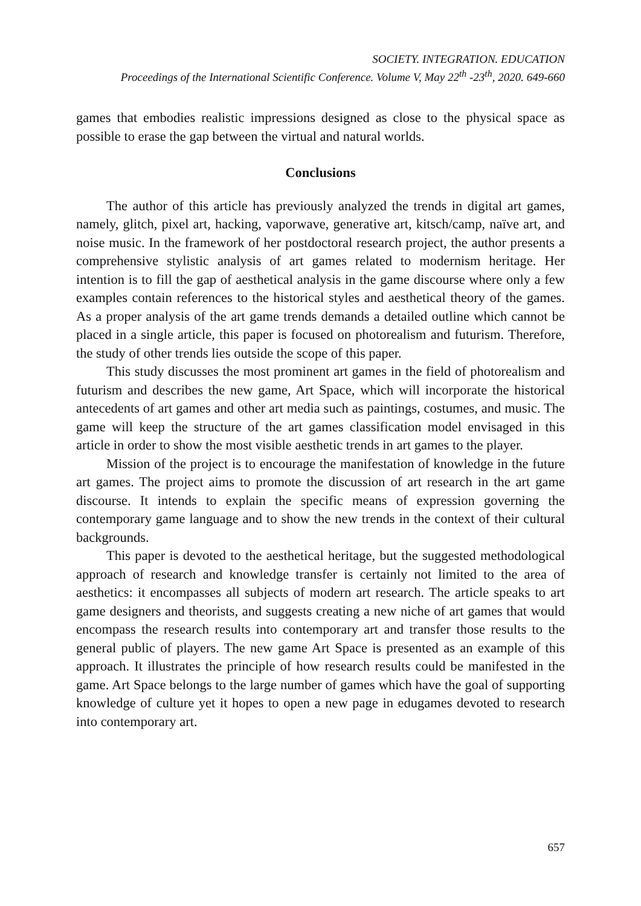SOCIETY. INTEGRATION. EDUCATION
Proceedings of the International Scientific Conference. Volume V, May 22<sup>th</sup> -23<sup>th</sup>, 2020. 649-660
games that embodies realistic impressions designed as close to the physical space as possible to erase the gap between the virtual and natural worlds.
Conclusions
The author of this article has previously analyzed the trends in digital art games, namely, glitch, pixel art, hacking, vaporwave, generative art, kitsch/camp, naïve art, and noise music. In the framework of her postdoctoral research project, the author presents a comprehensive stylistic analysis of art games related to modernism heritage. Her intention is to fill the gap of aesthetical analysis in the game discourse where only a few examples contain references to the historical styles and aesthetical theory of the games. As a proper analysis of the art game trends demands a detailed outline which cannot be placed in a single article, this paper is focused on photorealism and futurism. Therefore, the study of other trends lies outside the scope of this paper.
This study discusses the most prominent art games in the field of photorealism and futurism and describes the new game, Art Space, which will incorporate the historical antecedents of art games and other art media such as paintings, costumes, and music. The game will keep the structure of the art games classification model envisaged in this article in order to show the most visible aesthetic trends in art games to the player.
Mission of the project is to encourage the manifestation of knowledge in the future art games. The project aims to promote the discussion of art research in the art game discourse. It intends to explain the specific means of expression governing the contemporary game language and to show the new trends in the context of their cultural backgrounds.
This paper is devoted to the aesthetical heritage, but the suggested methodological approach of research and knowledge transfer is certainly not limited to the area of aesthetics: it encompasses all subjects of modern art research. The article speaks to art game designers and theorists, and suggests creating a new niche of art games that would encompass the research results into contemporary art and transfer those results to the general public of players. The new game Art Space is presented as an example of this approach. It illustrates the principle of how research results could be manifested in the game. Art Space belongs to the large number of games which have the goal of supporting knowledge of culture yet it hopes to open a new page in edugames devoted to research into contemporary art.
657